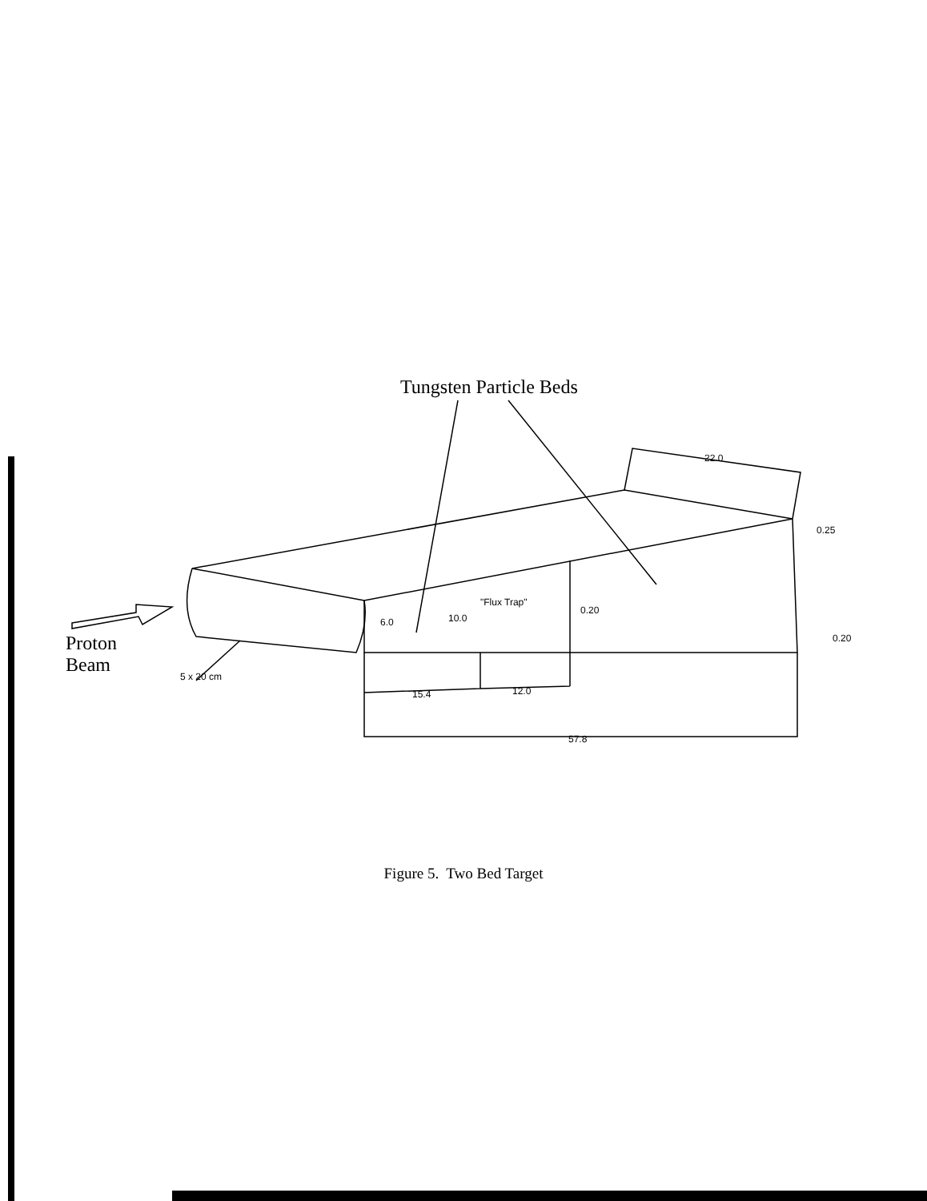Tungsten Particle Beds
Proton
Beam
5 x 20 cm
22.0
0.25
6.0 10.0
"Flux Trap"
0.20
0.20
15.4 12.0
57.8
Figure 5. Two Bed Target